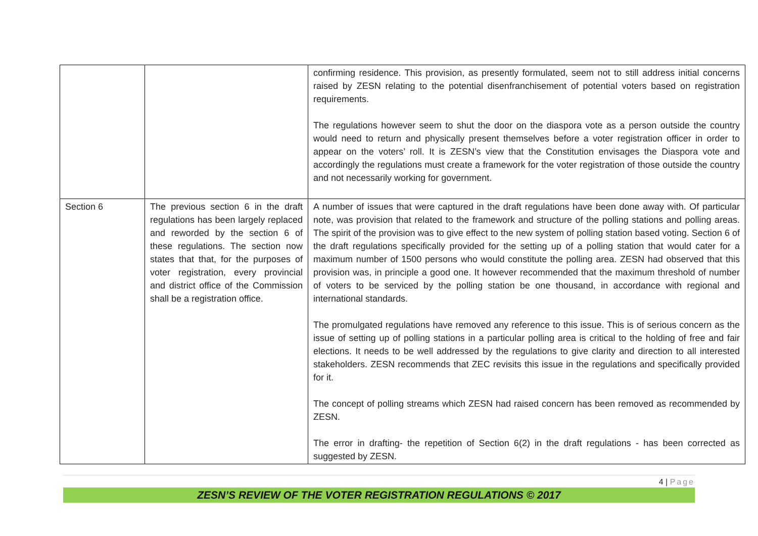| | | confirming residence. This provision, as presently formulated, seem not to still address initial concerns raised by ZESN relating to the potential disenfranchisement of potential voters based on registration requirements. The regulations however seem to shut the door on the diaspora vote as a person outside the country would need to return and physically present themselves before a voter registration officer in order to appear on the voters’ roll. It is ZESN’s view that the Constitution envisages the Diaspora vote and accordingly the regulations must create a framework for the voter registration of those outside the country and not necessarily working for government. |
| Section 6 | The previous section 6 in the draft regulations has been largely replaced and reworded by the section 6 of these regulations. The section now states that that, for the purposes of voter registration, every provincial and district office of the Commission shall be a registration office. | A number of issues that were captured in the draft regulations have been done away with. Of particular note, was provision that related to the framework and structure of the polling stations and polling areas. The spirit of the provision was to give effect to the new system of polling station based voting. Section 6 of the draft regulations specifically provided for the setting up of a polling station that would cater for a maximum number of 1500 persons who would constitute the polling area. ZESN had observed that this provision was, in principle a good one. It however recommended that the maximum threshold of number of voters to be serviced by the polling station be one thousand, in accordance with regional and international standards. The promulgated regulations have removed any reference to this issue. This is of serious concern as the issue of setting up of polling stations in a particular polling area is critical to the holding of free and fair elections. It needs to be well addressed by the regulations to give clarity and direction to all interested stakeholders. ZESN recommends that ZEC revisits this issue in the regulations and specifically provided for it. The concept of polling streams which ZESN had raised concern has been removed as recommended by ZESN. The error in drafting- the repetition of Section 6(2) in the draft regulations - has been corrected as suggested by ZESN. |
4 | Page
ZESN’S REVIEW OF THE VOTER REGISTRATION REGULATIONS © 2017